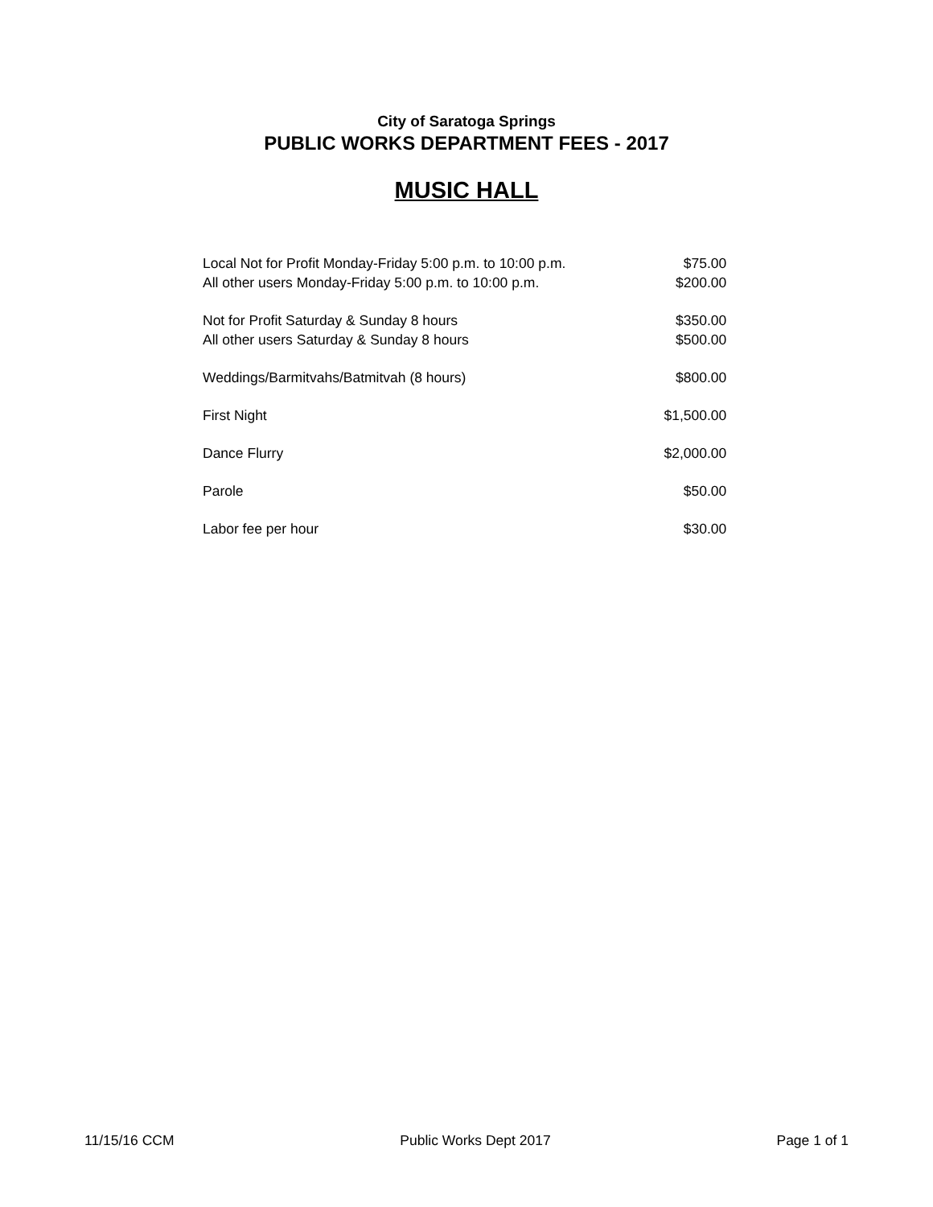City of Saratoga Springs
PUBLIC WORKS DEPARTMENT FEES - 2017
MUSIC HALL
| Local Not for Profit Monday-Friday 5:00 p.m. to 10:00 p.m. | $75.00 |
| All other users Monday-Friday 5:00 p.m. to 10:00 p.m. | $200.00 |
| Not for Profit Saturday & Sunday 8 hours | $350.00 |
| All other users Saturday & Sunday 8 hours | $500.00 |
| Weddings/Barmitvahs/Batmitvah (8 hours) | $800.00 |
| First Night | $1,500.00 |
| Dance Flurry | $2,000.00 |
| Parole | $50.00 |
| Labor fee per hour | $30.00 |
11/15/16 CCM Public Works Dept 2017 Page 1 of 1